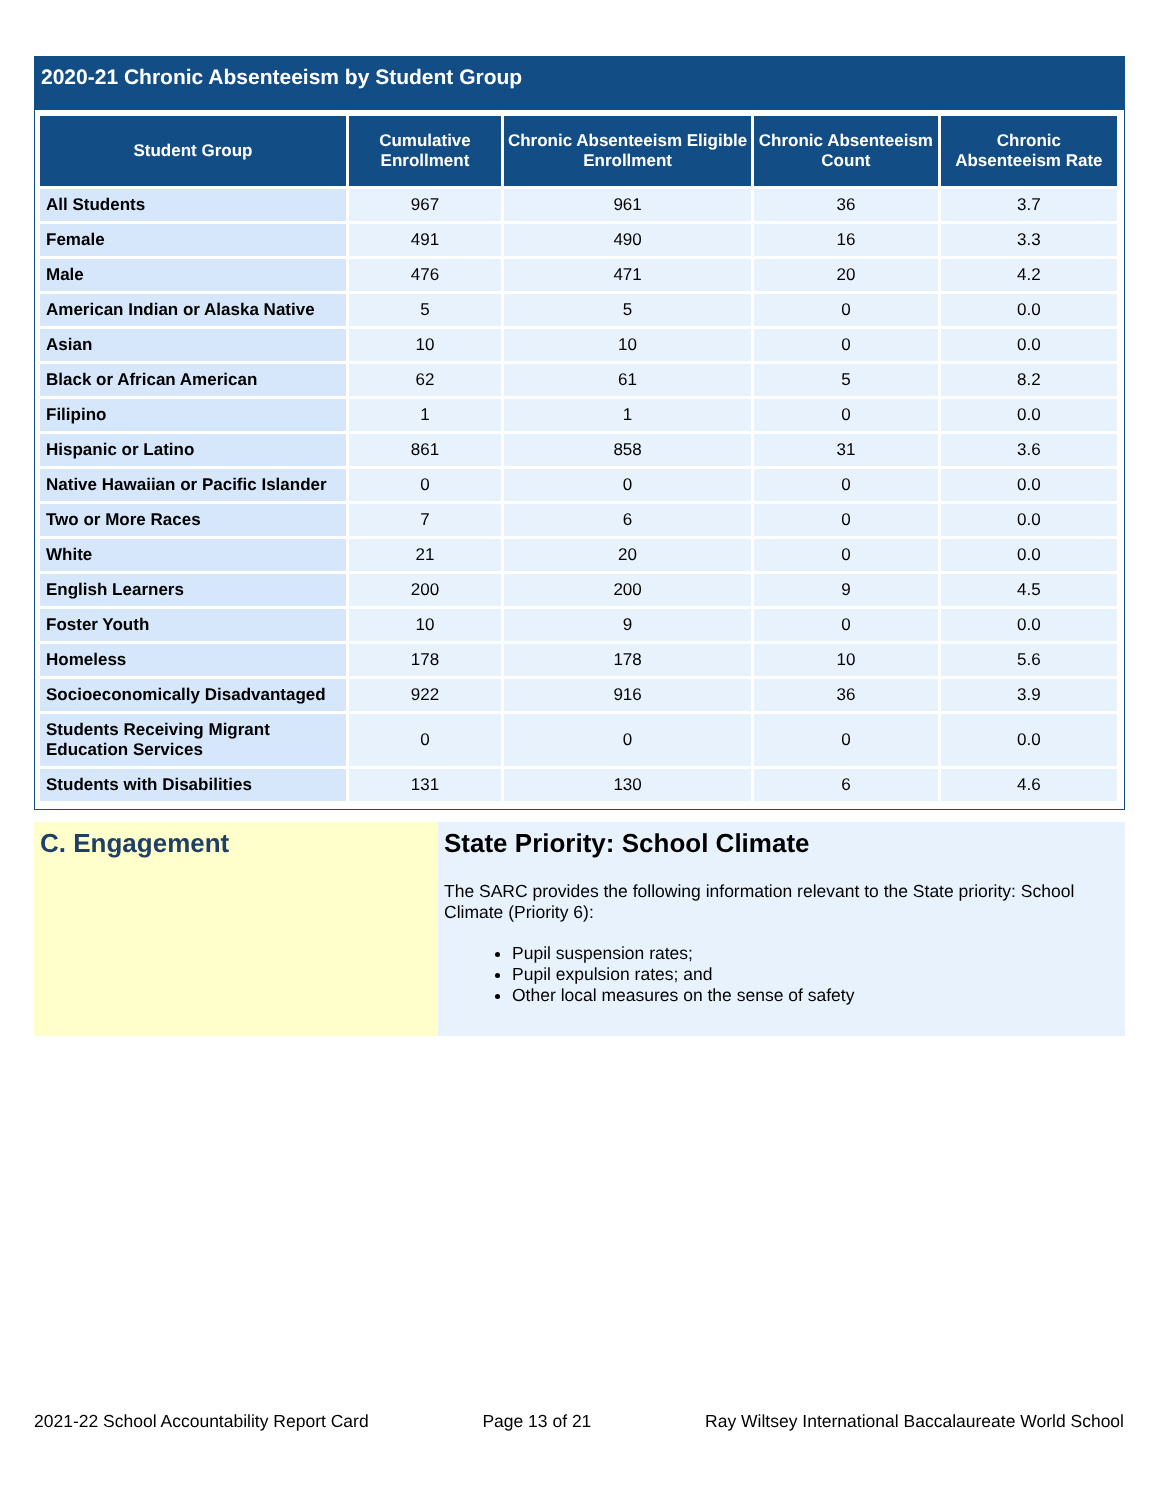2020-21 Chronic Absenteeism by Student Group
| Student Group | Cumulative Enrollment | Chronic Absenteeism Eligible Enrollment | Chronic Absenteeism Count | Chronic Absenteeism Rate |
| --- | --- | --- | --- | --- |
| All Students | 967 | 961 | 36 | 3.7 |
| Female | 491 | 490 | 16 | 3.3 |
| Male | 476 | 471 | 20 | 4.2 |
| American Indian or Alaska Native | 5 | 5 | 0 | 0.0 |
| Asian | 10 | 10 | 0 | 0.0 |
| Black or African American | 62 | 61 | 5 | 8.2 |
| Filipino | 1 | 1 | 0 | 0.0 |
| Hispanic or Latino | 861 | 858 | 31 | 3.6 |
| Native Hawaiian or Pacific Islander | 0 | 0 | 0 | 0.0 |
| Two or More Races | 7 | 6 | 0 | 0.0 |
| White | 21 | 20 | 0 | 0.0 |
| English Learners | 200 | 200 | 9 | 4.5 |
| Foster Youth | 10 | 9 | 0 | 0.0 |
| Homeless | 178 | 178 | 10 | 5.6 |
| Socioeconomically Disadvantaged | 922 | 916 | 36 | 3.9 |
| Students Receiving Migrant Education Services | 0 | 0 | 0 | 0.0 |
| Students with Disabilities | 131 | 130 | 6 | 4.6 |
C. Engagement State Priority: School Climate
The SARC provides the following information relevant to the State priority: School Climate (Priority 6):
Pupil suspension rates;
Pupil expulsion rates; and
Other local measures on the sense of safety
2021-22 School Accountability Report Card Page 13 of 21 Ray Wiltsey International Baccalaureate World School